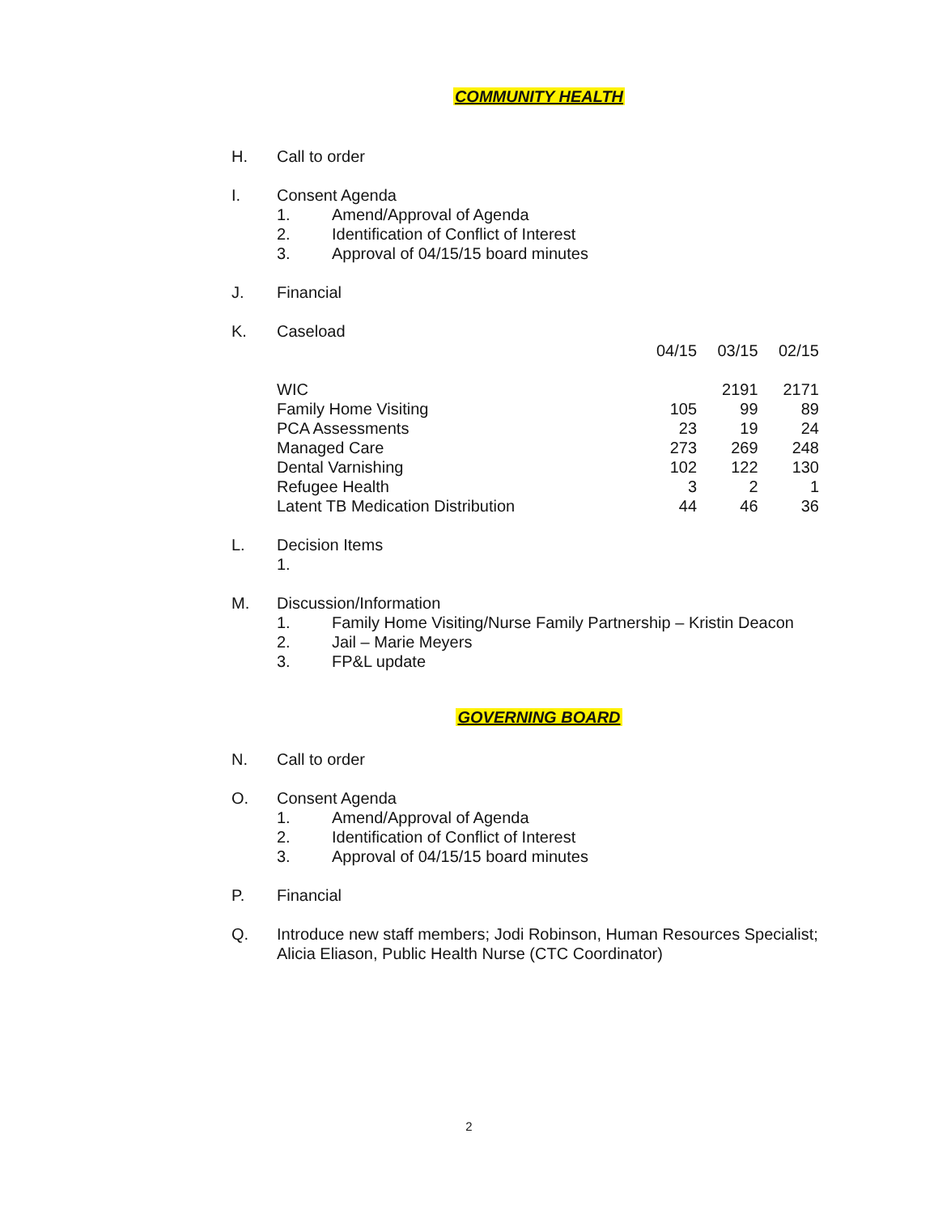COMMUNITY HEALTH
H. Call to order
I. Consent Agenda
1. Amend/Approval of Agenda
2. Identification of Conflict of Interest
3. Approval of 04/15/15 board minutes
J. Financial
K. Caseload
| | 04/15 | 03/15 | 02/15 |
| --- | --- | --- | --- |
| WIC | | 2191 | 2171 |
| Family Home Visiting | 105 | 99 | 89 |
| PCA Assessments | 23 | 19 | 24 |
| Managed Care | 273 | 269 | 248 |
| Dental Varnishing | 102 | 122 | 130 |
| Refugee Health | 3 | 2 | 1 |
| Latent TB Medication Distribution | 44 | 46 | 36 |
L. Decision Items
1.
M. Discussion/Information
1. Family Home Visiting/Nurse Family Partnership – Kristin Deacon
2. Jail – Marie Meyers
3. FP&L update
GOVERNING BOARD
N. Call to order
O. Consent Agenda
1. Amend/Approval of Agenda
2. Identification of Conflict of Interest
3. Approval of 04/15/15 board minutes
P. Financial
Q. Introduce new staff members; Jodi Robinson, Human Resources Specialist; Alicia Eliason, Public Health Nurse (CTC Coordinator)
2